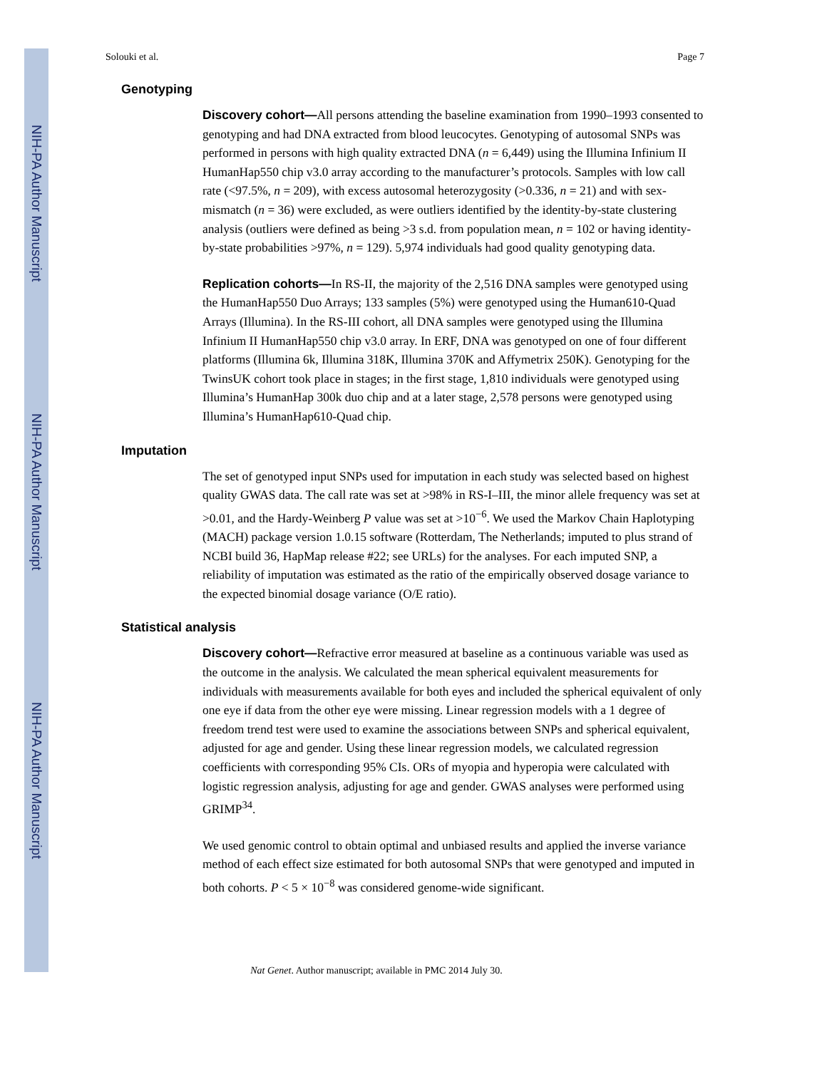NIH-PA Author Manuscript
NIH-PA Author Manuscript
NIH-PA Author Manuscript
Solouki et al. Page 7
Genotyping
Discovery cohort—All persons attending the baseline examination from 1990–1993 consented to genotyping and had DNA extracted from blood leucocytes. Genotyping of autosomal SNPs was performed in persons with high quality extracted DNA (n = 6,449) using the Illumina Infinium II HumanHap550 chip v3.0 array according to the manufacturer’s protocols. Samples with low call rate (<97.5%, n = 209), with excess autosomal heterozygosity (>0.336, n = 21) and with sex-mismatch (n = 36) were excluded, as were outliers identified by the identity-by-state clustering analysis (outliers were defined as being >3 s.d. from population mean, n = 102 or having identity-by-state probabilities >97%, n = 129). 5,974 individuals had good quality genotyping data.
Replication cohorts—In RS-II, the majority of the 2,516 DNA samples were genotyped using the HumanHap550 Duo Arrays; 133 samples (5%) were genotyped using the Human610-Quad Arrays (Illumina). In the RS-III cohort, all DNA samples were genotyped using the Illumina Infinium II HumanHap550 chip v3.0 array. In ERF, DNA was genotyped on one of four different platforms (Illumina 6k, Illumina 318K, Illumina 370K and Affymetrix 250K). Genotyping for the TwinsUK cohort took place in stages; in the first stage, 1,810 individuals were genotyped using Illumina’s HumanHap 300k duo chip and at a later stage, 2,578 persons were genotyped using Illumina’s HumanHap610-Quad chip.
Imputation
The set of genotyped input SNPs used for imputation in each study was selected based on highest quality GWAS data. The call rate was set at >98% in RS-I–III, the minor allele frequency was set at >0.01, and the Hardy-Weinberg P value was set at >10<sup>−6</sup>. We used the Markov Chain Haplotyping (MACH) package version 1.0.15 software (Rotterdam, The Netherlands; imputed to plus strand of NCBI build 36, HapMap release #22; see URLs) for the analyses. For each imputed SNP, a reliability of imputation was estimated as the ratio of the empirically observed dosage variance to the expected binomial dosage variance (O/E ratio).
Statistical analysis
Discovery cohort—Refractive error measured at baseline as a continuous variable was used as the outcome in the analysis. We calculated the mean spherical equivalent measurements for individuals with measurements available for both eyes and included the spherical equivalent of only one eye if data from the other eye were missing. Linear regression models with a 1 degree of freedom trend test were used to examine the associations between SNPs and spherical equivalent, adjusted for age and gender. Using these linear regression models, we calculated regression coefficients with corresponding 95% CIs. ORs of myopia and hyperopia were calculated with logistic regression analysis, adjusting for age and gender. GWAS analyses were performed using GRIMP<sup>34</sup>.
We used genomic control to obtain optimal and unbiased results and applied the inverse variance method of each effect size estimated for both autosomal SNPs that were genotyped and imputed in both cohorts. P < 5 × 10<sup>−8</sup> was considered genome-wide significant.
Nat Genet. Author manuscript; available in PMC 2014 July 30.